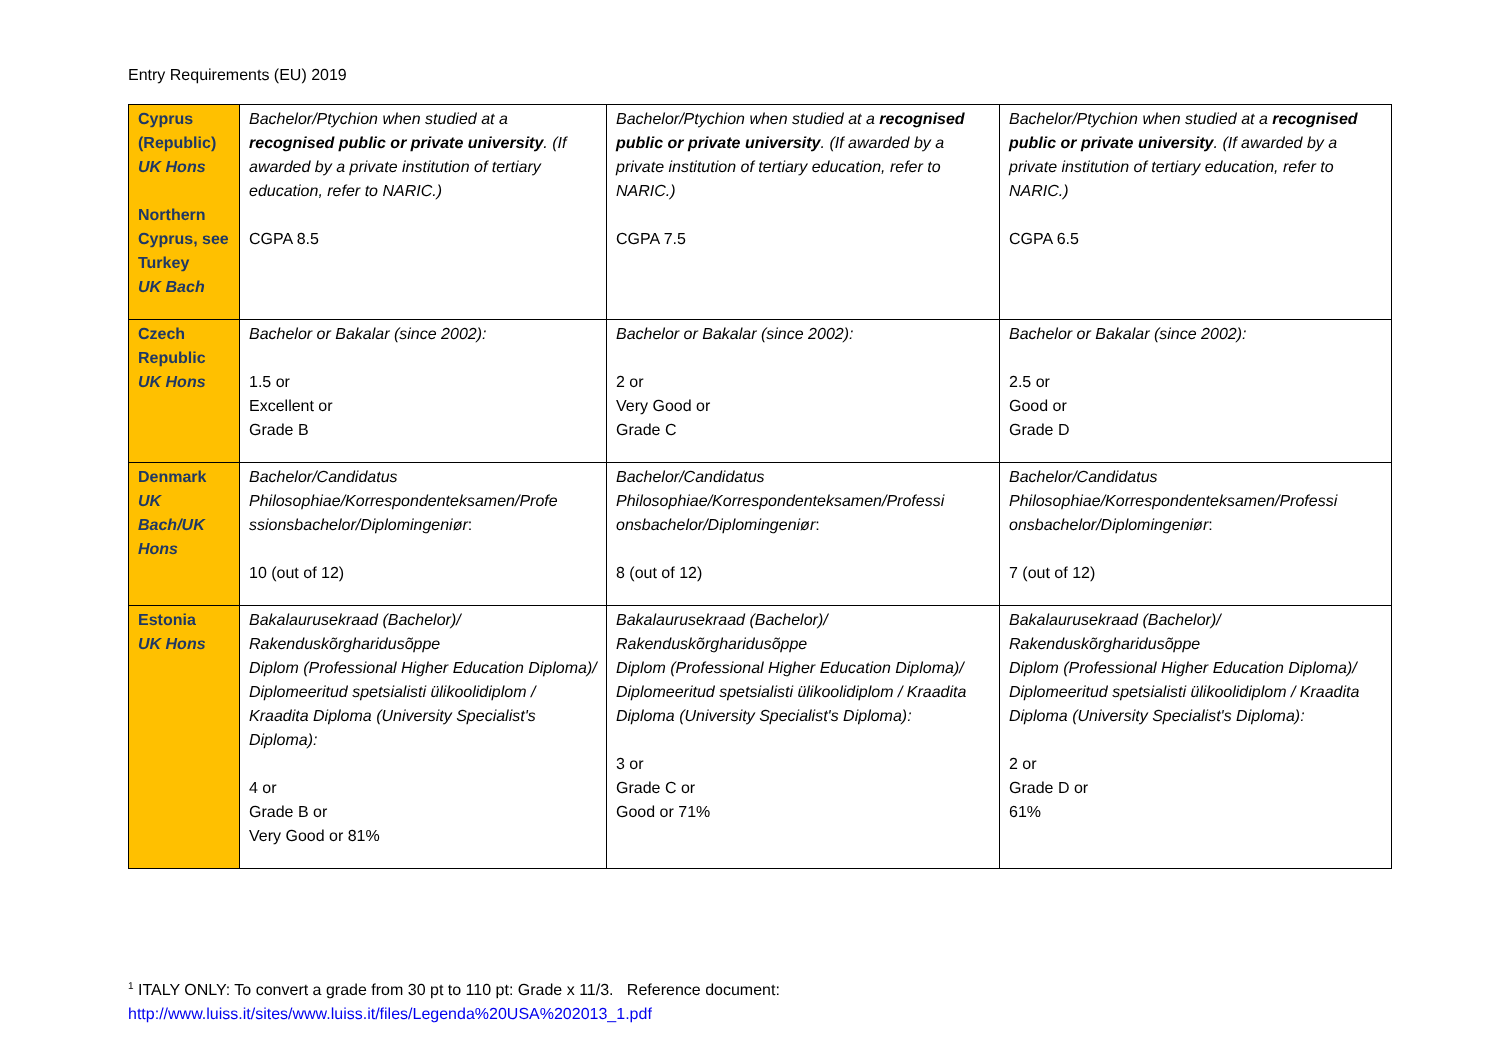Entry Requirements (EU) 2019
| Cyprus (Republic) UK Hons Northern Cyprus, see Turkey UK Bach | Bachelor/Ptychion when studied at a recognised public or private university . (If awarded by a private institution of tertiary education, refer to NARIC.) CGPA 8.5 | Bachelor/Ptychion when studied at a recognised public or private university . (If awarded by a private institution of tertiary education, refer to NARIC.) CGPA 7.5 | Bachelor/Ptychion when studied at a recognised public or private university . (If awarded by a private institution of tertiary education, refer to NARIC.) CGPA 6.5 |
| Czech Republic UK Hons | Bachelor or Bakalar (since 2002): 1.5 or Excellent or Grade B | Bachelor or Bakalar (since 2002): 2 or Very Good or Grade C | Bachelor or Bakalar (since 2002): 2.5 or Good or Grade D |
| Denmark UK Bach/UK Hons | Bachelor/Candidatus Philosophiae/Korrespondenteksamen/Profe ssionsbachelor/Diplomingeniør : 10 (out of 12) | Bachelor/Candidatus Philosophiae/Korrespondenteksamen/Professi onsbachelor/Diplomingeniør : 8 (out of 12) | Bachelor/Candidatus Philosophiae/Korrespondenteksamen/Professi onsbachelor/Diplomingeniør : 7 (out of 12) |
| Estonia UK Hons | Bakalaurusekraad (Bachelor)/ Rakenduskõrgharidusõppe Diplom (Professional Higher Education Diploma)/ Diplomeeritud spetsialisti ülikoolidiplom / Kraadita Diploma (University Specialist's Diploma): 4 or Grade B or Very Good or 81% | Bakalaurusekraad (Bachelor)/ Rakenduskõrgharidusõppe Diplom (Professional Higher Education Diploma)/ Diplomeeritud spetsialisti ülikoolidiplom / Kraadita Diploma (University Specialist's Diploma): 3 or Grade C or Good or 71% | Bakalaurusekraad (Bachelor)/ Rakenduskõrgharidusõppe Diplom (Professional Higher Education Diploma)/ Diplomeeritud spetsialisti ülikoolidiplom / Kraadita Diploma (University Specialist's Diploma): 2 or Grade D or 61% |
<sup>1</sup> ITALY ONLY: To convert a grade from 30 pt to 110 pt: Grade x 11/3. Reference document:
http://www.luiss.it/sites/www.luiss.it/files/Legenda%20USA%202013_1.pdf